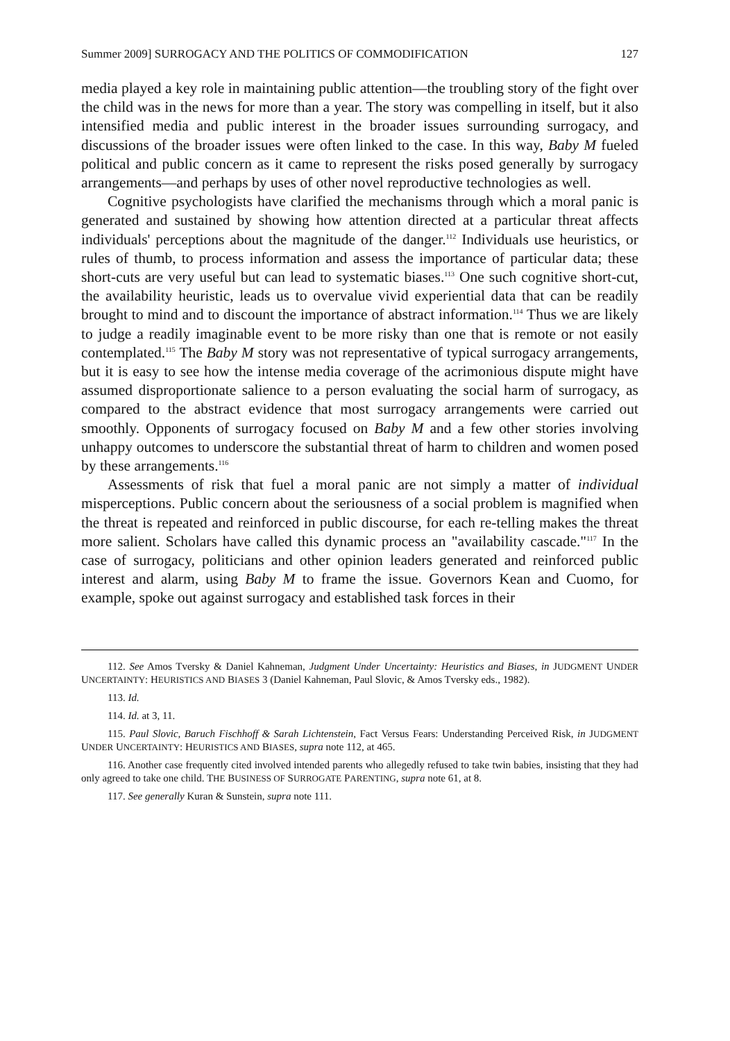Summer 2009] SURROGACY AND THE POLITICS OF COMMODIFICATION 127
media played a key role in maintaining public attention—the troubling story of the fight over the child was in the news for more than a year. The story was compelling in itself, but it also intensified media and public interest in the broader issues surrounding surrogacy, and discussions of the broader issues were often linked to the case. In this way, Baby M fueled political and public concern as it came to represent the risks posed generally by surrogacy arrangements—and perhaps by uses of other novel reproductive technologies as well.
Cognitive psychologists have clarified the mechanisms through which a moral panic is generated and sustained by showing how attention directed at a particular threat affects individuals' perceptions about the magnitude of the danger.<sup>112</sup> Individuals use heuristics, or rules of thumb, to process information and assess the importance of particular data; these short-cuts are very useful but can lead to systematic biases.<sup>113</sup> One such cognitive short-cut, the availability heuristic, leads us to overvalue vivid experiential data that can be readily brought to mind and to discount the importance of abstract information.<sup>114</sup> Thus we are likely to judge a readily imaginable event to be more risky than one that is remote or not easily contemplated.<sup>115</sup> The Baby M story was not representative of typical surrogacy arrangements, but it is easy to see how the intense media coverage of the acrimonious dispute might have assumed disproportionate salience to a person evaluating the social harm of surrogacy, as compared to the abstract evidence that most surrogacy arrangements were carried out smoothly. Opponents of surrogacy focused on Baby M and a few other stories involving unhappy outcomes to underscore the substantial threat of harm to children and women posed by these arrangements.<sup>116</sup>
Assessments of risk that fuel a moral panic are not simply a matter of individual misperceptions. Public concern about the seriousness of a social problem is magnified when the threat is repeated and reinforced in public discourse, for each re-telling makes the threat more salient. Scholars have called this dynamic process an "availability cascade."<sup>117</sup> In the case of surrogacy, politicians and other opinion leaders generated and reinforced public interest and alarm, using Baby M to frame the issue. Governors Kean and Cuomo, for example, spoke out against surrogacy and established task forces in their
112. See Amos Tversky & Daniel Kahneman, Judgment Under Uncertainty: Heuristics and Biases, in JUDGMENT UNDER UNCERTAINTY: HEURISTICS AND BIASES 3 (Daniel Kahneman, Paul Slovic, & Amos Tversky eds., 1982).
113. Id.
114. Id. at 3, 11.
115. Paul Slovic, Baruch Fischhoff & Sarah Lichtenstein, Fact Versus Fears: Understanding Perceived Risk, in JUDGMENT UNDER UNCERTAINTY: HEURISTICS AND BIASES, supra note 112, at 465.
116. Another case frequently cited involved intended parents who allegedly refused to take twin babies, insisting that they had only agreed to take one child. THE BUSINESS OF SURROGATE PARENTING, supra note 61, at 8.
117. See generally Kuran & Sunstein, supra note 111.